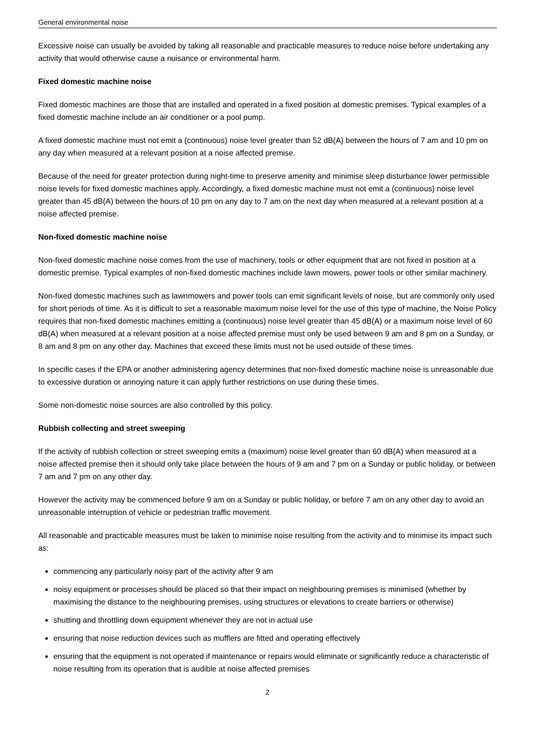General environmental noise
Excessive noise can usually be avoided by taking all reasonable and practicable measures to reduce noise before undertaking any activity that would otherwise cause a nuisance or environmental harm.
Fixed domestic machine noise
Fixed domestic machines are those that are installed and operated in a fixed position at domestic premises. Typical examples of a fixed domestic machine include an air conditioner or a pool pump.
A fixed domestic machine must not emit a (continuous) noise level greater than 52 dB(A) between the hours of 7 am and 10 pm on any day when measured at a relevant position at a noise affected premise.
Because of the need for greater protection during night-time to preserve amenity and minimise sleep disturbance lower permissible noise levels for fixed domestic machines apply. Accordingly, a fixed domestic machine must not emit a (continuous) noise level greater than 45 dB(A) between the hours of 10 pm on any day to 7 am on the next day when measured at a relevant position at a noise affected premise.
Non-fixed domestic machine noise
Non-fixed domestic machine noise comes from the use of machinery, tools or other equipment that are not fixed in position at a domestic premise. Typical examples of non-fixed domestic machines include lawn mowers, power tools or other similar machinery.
Non-fixed domestic machines such as lawnmowers and power tools can emit significant levels of noise, but are commonly only used for short periods of time. As it is difficult to set a reasonable maximum noise level for the use of this type of machine, the Noise Policy requires that non-fixed domestic machines emitting a (continuous) noise level greater than 45 dB(A) or a maximum noise level of 60 dB(A) when measured at a relevant position at a noise affected premise must only be used between 9 am and 8 pm on a Sunday, or 8 am and 8 pm on any other day. Machines that exceed these limits must not be used outside of these times.
In specific cases if the EPA or another administering agency determines that non-fixed domestic machine noise is unreasonable due to excessive duration or annoying nature it can apply further restrictions on use during these times.
Some non-domestic noise sources are also controlled by this policy.
Rubbish collecting and street sweeping
If the activity of rubbish collection or street sweeping emits a (maximum) noise level greater than 60 dB(A) when measured at a noise affected premise then it should only take place between the hours of 9 am and 7 pm on a Sunday or public holiday, or between 7 am and 7 pm on any other day.
However the activity may be commenced before 9 am on a Sunday or public holiday, or before 7 am on any other day to avoid an unreasonable interruption of vehicle or pedestrian traffic movement.
All reasonable and practicable measures must be taken to minimise noise resulting from the activity and to minimise its impact such as:
commencing any particularly noisy part of the activity after 9 am
noisy equipment or processes should be placed so that their impact on neighbouring premises is minimised (whether by maximising the distance to the neighbouring premises, using structures or elevations to create barriers or otherwise)
shutting and throttling down equipment whenever they are not in actual use
ensuring that noise reduction devices such as mufflers are fitted and operating effectively
ensuring that the equipment is not operated if maintenance or repairs would eliminate or significantly reduce a characteristic of noise resulting from its operation that is audible at noise affected premises
2